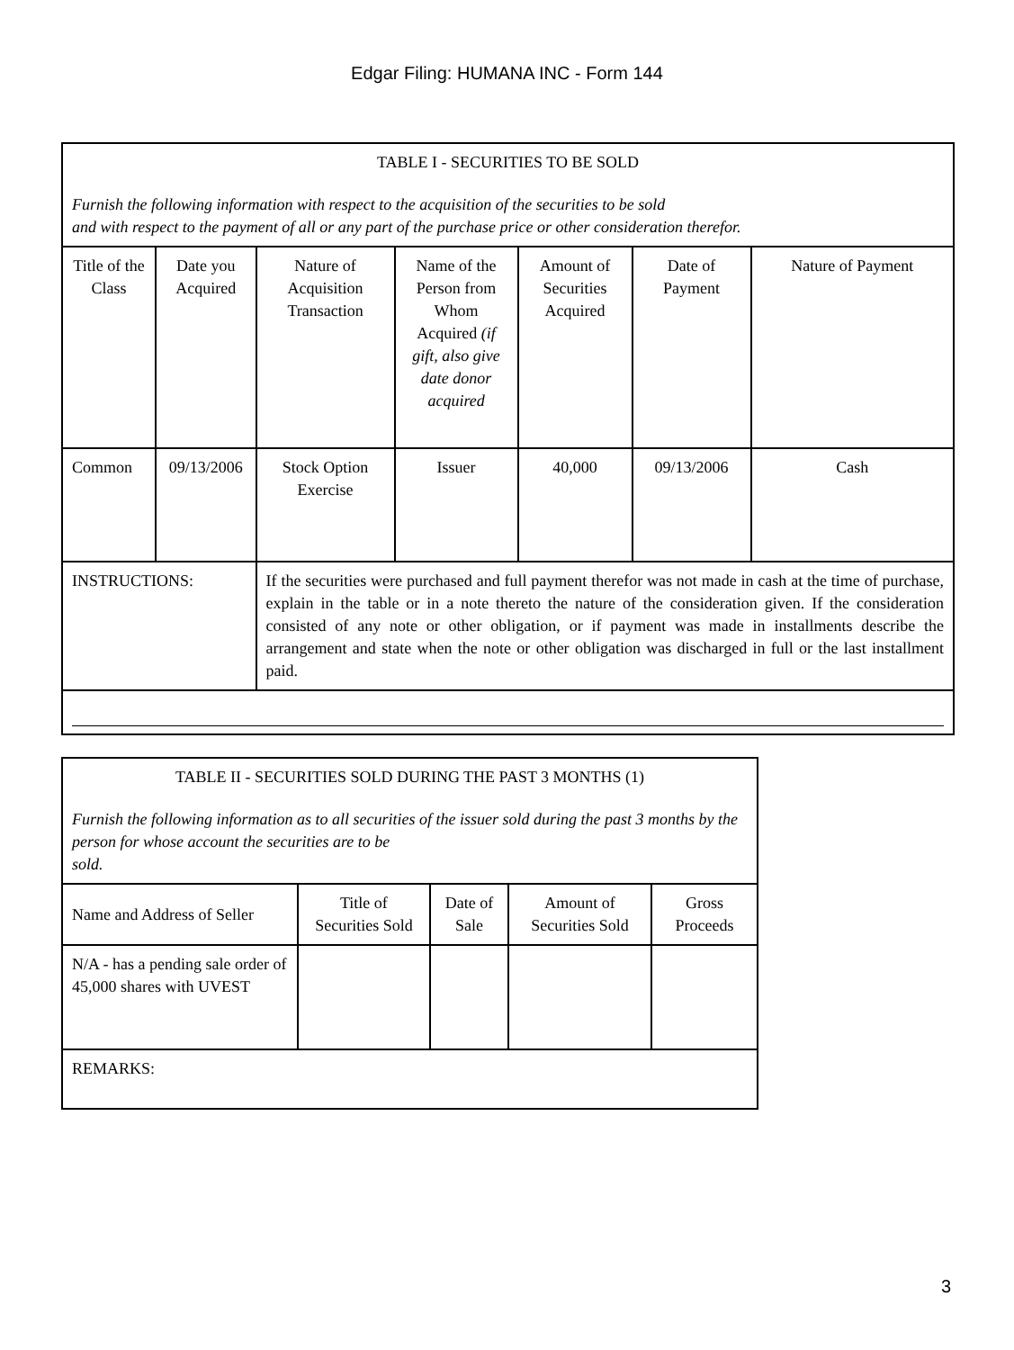Edgar Filing: HUMANA INC - Form 144
| TABLE I - SECURITIES TO BE SOLD Furnish the following information with respect to the acquisition of the securities to be sold and with respect to the payment of all or any part of the purchase price or other consideration therefor. | | | | | | | |
| Title of the Class | Date you Acquired | | Nature of Acquisition Transaction | Name of the Person from Whom Acquired (if gift, also give date donor acquired | Amount of Securities Acquired | Date of Payment | Nature of Payment |
| Common | 09/13/2006 | | Stock Option Exercise | Issuer | 40,000 | 09/13/2006 | Cash |
| INSTRUCTIONS: | | If the securities were purchased and full payment therefor was not made in cash at the time of purchase, explain in the table or in a note thereto the nature of the consideration given. If the consideration consisted of any note or other obligation, or if payment was made in installments describe the arrangement and state when the note or other obligation was discharged in full or the last installment paid. | | | | | |
| TABLE II - SECURITIES SOLD DURING THE PAST 3 MONTHS (1) Furnish the following information as to all securities of the issuer sold during the past 3 months by the person for whose account the securities are to be sold. | | | | |
| Name and Address of Seller | Title of Securities Sold | Date of Sale | Amount of Securities Sold | Gross Proceeds |
| N/A - has a pending sale order of 45,000 shares with UVEST | | | | |
| REMARKS: | | | | |
3